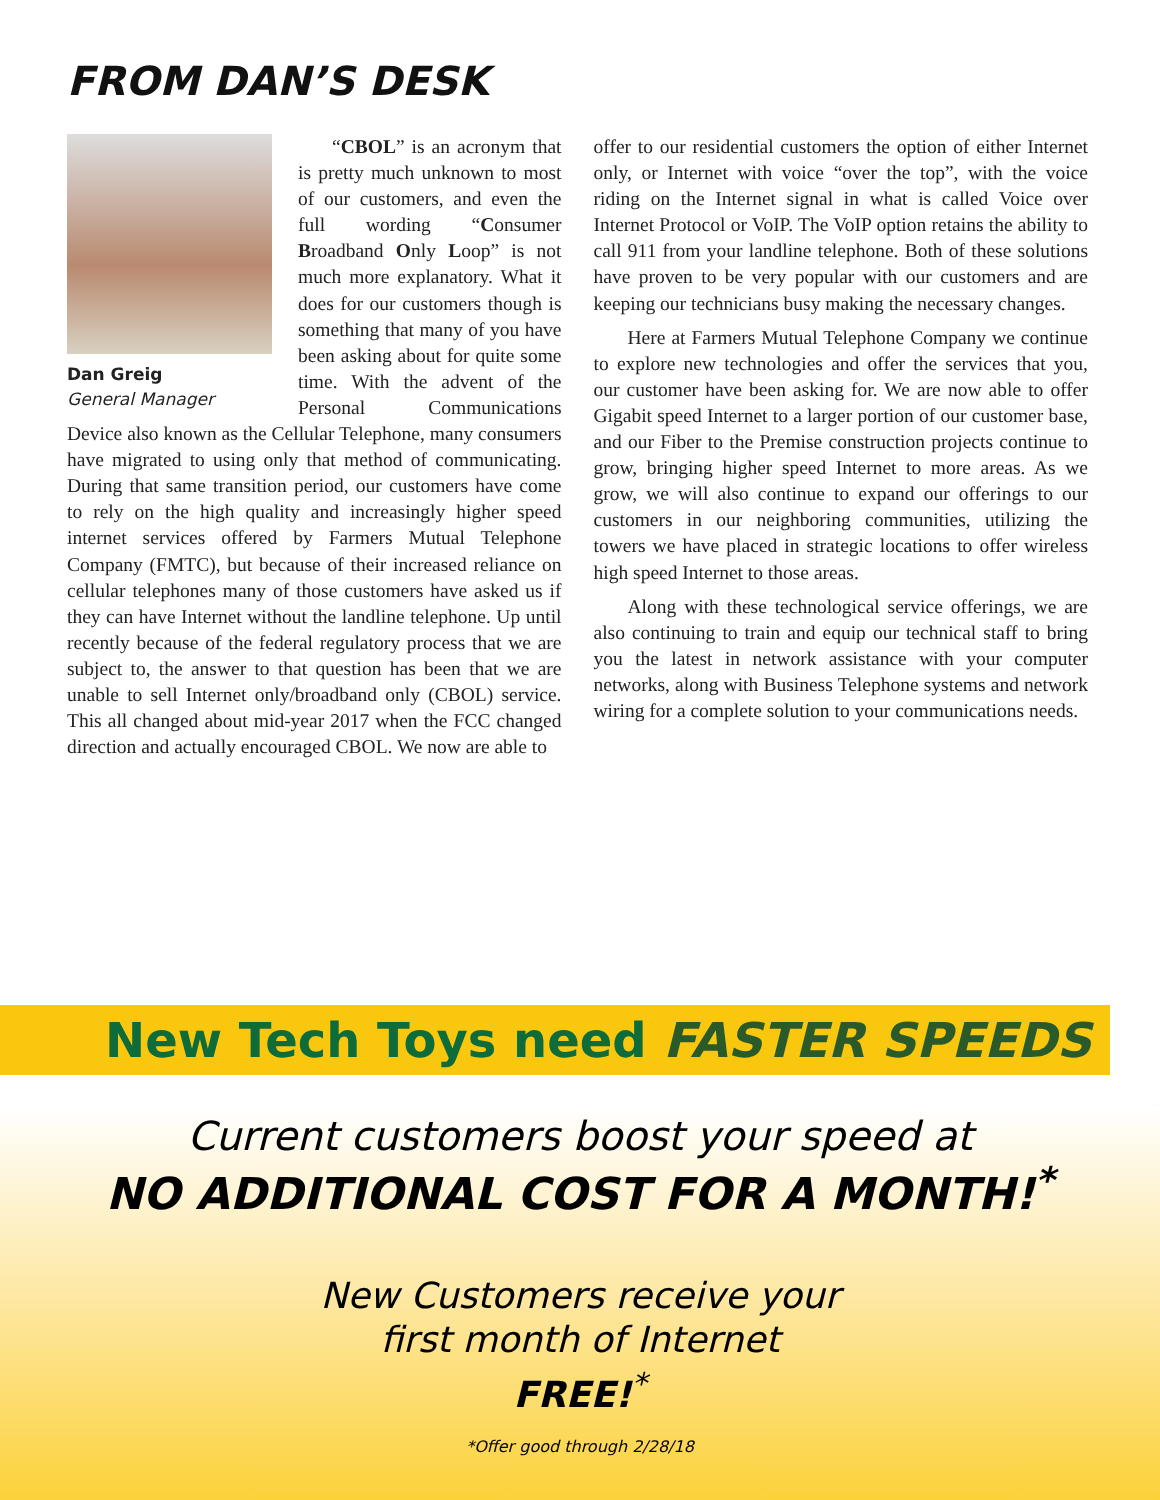FROM DAN’S DESK
Dan Greig
General Manager
“CBOL” is an acronym that is pretty much unknown to most of our customers, and even the full wording “Consumer Broadband Only Loop” is not much more explanatory. What it does for our customers though is something that many of you have been asking about for quite some time. With the advent of the Personal Communications Device also known as the Cellular Telephone, many consumers have migrated to using only that method of communicating. During that same transition period, our customers have come to rely on the high quality and increasingly higher speed internet services offered by Farmers Mutual Telephone Company (FMTC), but because of their increased reliance on cellular telephones many of those customers have asked us if they can have Internet without the landline telephone. Up until recently because of the federal regulatory process that we are subject to, the answer to that question has been that we are unable to sell Internet only/broadband only (CBOL) service. This all changed about mid-year 2017 when the FCC changed direction and actually encouraged CBOL. We now are able to
offer to our residential customers the option of either Internet only, or Internet with voice “over the top”, with the voice riding on the Internet signal in what is called Voice over Internet Protocol or VoIP. The VoIP option retains the ability to call 911 from your landline telephone. Both of these solutions have proven to be very popular with our customers and are keeping our technicians busy making the necessary changes.
Here at Farmers Mutual Telephone Company we continue to explore new technologies and offer the services that you, our customer have been asking for. We are now able to offer Gigabit speed Internet to a larger portion of our customer base, and our Fiber to the Premise construction projects continue to grow, bringing higher speed Internet to more areas. As we grow, we will also continue to expand our offerings to our customers in our neighboring communities, utilizing the towers we have placed in strategic locations to offer wireless high speed Internet to those areas.
Along with these technological service offerings, we are also continuing to train and equip our technical staff to bring you the latest in network assistance with your computer networks, along with Business Telephone systems and network wiring for a complete solution to your communications needs.
New Tech Toys need FASTER SPEEDS
Current customers boost your speed at
NO ADDITIONAL COST FOR A MONTH!<sup>*</sup>
New Customers receive your
first month of Internet
FREE!<sup>*</sup>
*Offer good through 2/28/18